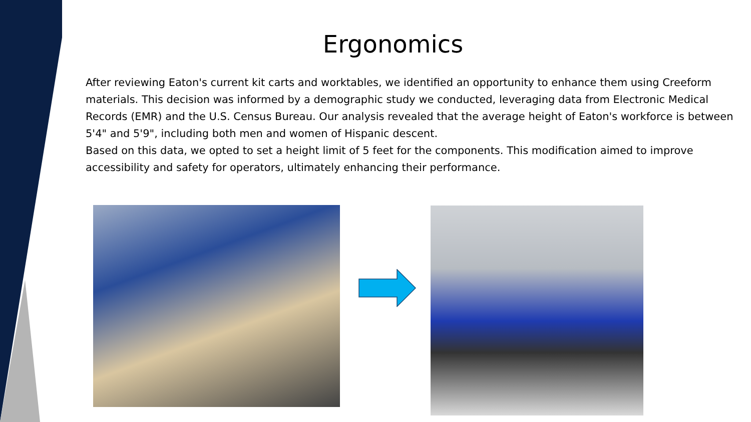Ergonomics
After reviewing Eaton's current kit carts and worktables, we identified an opportunity to enhance them using Creeform materials. This decision was informed by a demographic study we conducted, leveraging data from Electronic Medical Records (EMR) and the U.S. Census Bureau. Our analysis revealed that the average height of Eaton's workforce is between 5'4" and 5'9", including both men and women of Hispanic descent.
Based on this data, we opted to set a height limit of 5 feet for the components. This modification aimed to improve accessibility and safety for operators, ultimately enhancing their performance.